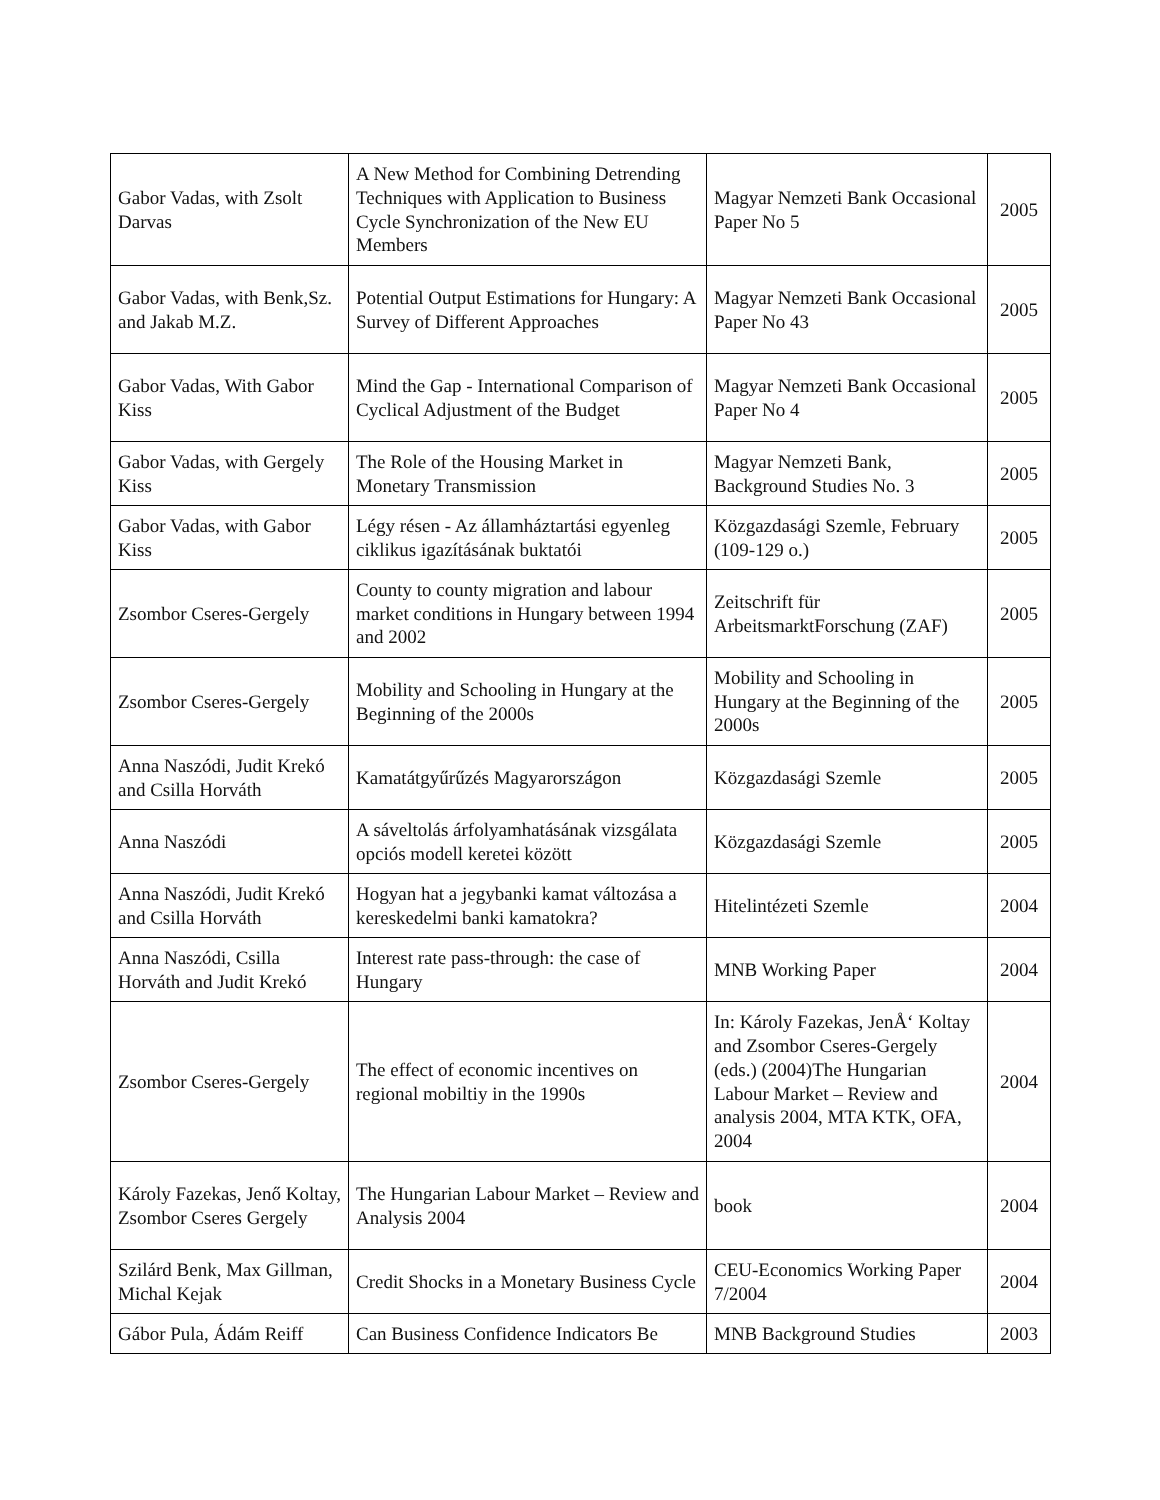| Gabor Vadas, with Zsolt Darvas | A New Method for Combining Detrending Techniques with Application to Business Cycle Synchronization of the New EU Members | Magyar Nemzeti Bank Occasional Paper No 5 | 2005 |
| Gabor Vadas, with Benk,Sz. and Jakab M.Z. | Potential Output Estimations for Hungary: A Survey of Different Approaches | Magyar Nemzeti Bank Occasional Paper No 43 | 2005 |
| Gabor Vadas, With Gabor Kiss | Mind the Gap - International Comparison of Cyclical Adjustment of the Budget | Magyar Nemzeti Bank Occasional Paper No 4 | 2005 |
| Gabor Vadas, with Gergely Kiss | The Role of the Housing Market in Monetary Transmission | Magyar Nemzeti Bank, Background Studies No. 3 | 2005 |
| Gabor Vadas, with Gabor Kiss | Légy résen - Az államháztartási egyenleg ciklikus igazításának buktatói | Közgazdasági Szemle, February (109-129 o.) | 2005 |
| Zsombor Cseres-Gergely | County to county migration and labour market conditions in Hungary between 1994 and 2002 | Zeitschrift für ArbeitsmarktForschung (ZAF) | 2005 |
| Zsombor Cseres-Gergely | Mobility and Schooling in Hungary at the Beginning of the 2000s | Mobility and Schooling in Hungary at the Beginning of the 2000s | 2005 |
| Anna Naszódi, Judit Krekó and Csilla Horváth | Kamatátgyűrűzés Magyarországon | Közgazdasági Szemle | 2005 |
| Anna Naszódi | A sáveltolás árfolyamhatásának vizsgálata opciós modell keretei között | Közgazdasági Szemle | 2005 |
| Anna Naszódi, Judit Krekó and Csilla Horváth | Hogyan hat a jegybanki kamat változása a kereskedelmi banki kamatokra? | Hitelintézeti Szemle | 2004 |
| Anna Naszódi, Csilla Horváth and Judit Krekó | Interest rate pass-through: the case of Hungary | MNB Working Paper | 2004 |
| Zsombor Cseres-Gergely | The effect of economic incentives on regional mobiltiy in the 1990s | In: Károly Fazekas, JenÅ‘ Koltay and Zsombor Cseres-Gergely (eds.) (2004)The Hungarian Labour Market – Review and analysis 2004, MTA KTK, OFA, 2004 | 2004 |
| Károly Fazekas, Jenő Koltay, Zsombor Cseres Gergely | The Hungarian Labour Market – Review and Analysis 2004 | book | 2004 |
| Szilárd Benk, Max Gillman, Michal Kejak | Credit Shocks in a Monetary Business Cycle | CEU-Economics Working Paper 7/2004 | 2004 |
| Gábor Pula, Ádám Reiff | Can Business Confidence Indicators Be | MNB Background Studies | 2003 |